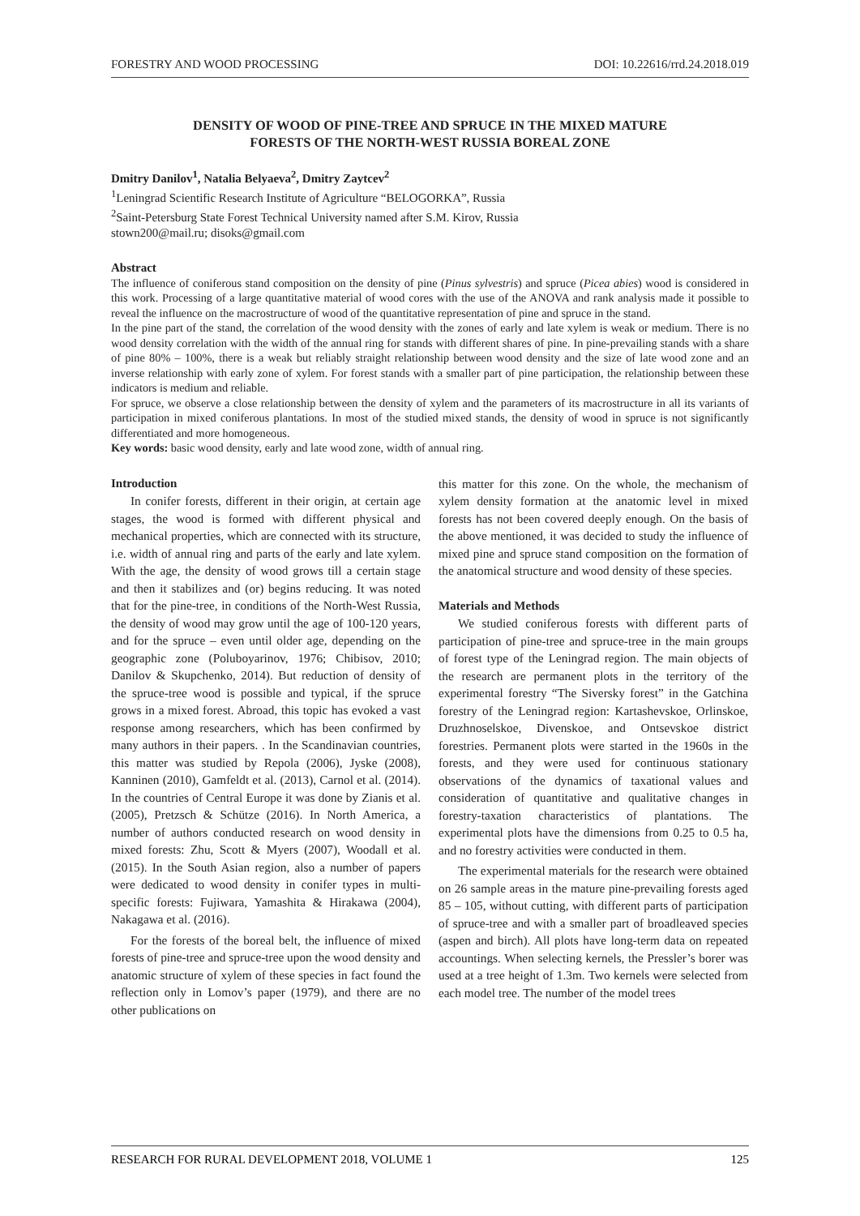FORESTRY AND WOOD PROCESSING DOI: 10.22616/rrd.24.2018.019
DENSITY OF WOOD OF PINE-TREE AND SPRUCE IN THE MIXED MATURE
FORESTS OF THE NORTH-WEST RUSSIA BOREAL ZONE
Dmitry Danilov<sup>1</sup>, Natalia Belyaeva<sup>2</sup>, Dmitry Zaytcev<sup>2</sup>
<sup>1</sup> Leningrad Scientific Research Institute of Agriculture “BELOGORKA”, Russia
<sup>2</sup> Saint-Petersburg State Forest Technical University named after S.M. Kirov, Russia
stown200@mail.ru; disoks@gmail.com
Abstract
The influence of coniferous stand composition on the density of pine (Pinus sylvestris) and spruce (Picea abies) wood is considered in this work. Processing of a large quantitative material of wood cores with the use of the ANOVA and rank analysis made it possible to reveal the influence on the macrostructure of wood of the quantitative representation of pine and spruce in the stand.
In the pine part of the stand, the correlation of the wood density with the zones of early and late xylem is weak or medium. There is no wood density correlation with the width of the annual ring for stands with different shares of pine. In pine-prevailing stands with a share of pine 80% – 100%, there is a weak but reliably straight relationship between wood density and the size of late wood zone and an inverse relationship with early zone of xylem. For forest stands with a smaller part of pine participation, the relationship between these indicators is medium and reliable.
For spruce, we observe a close relationship between the density of xylem and the parameters of its macrostructure in all its variants of participation in mixed coniferous plantations. In most of the studied mixed stands, the density of wood in spruce is not significantly differentiated and more homogeneous.
Key words: basic wood density, early and late wood zone, width of annual ring.
Introduction
In conifer forests, different in their origin, at certain age stages, the wood is formed with different physical and mechanical properties, which are connected with its structure, i.e. width of annual ring and parts of the early and late xylem. With the age, the density of wood grows till a certain stage and then it stabilizes and (or) begins reducing. It was noted that for the pine-tree, in conditions of the North-West Russia, the density of wood may grow until the age of 100-120 years, and for the spruce – even until older age, depending on the geographic zone (Poluboyarinov, 1976; Chibisov, 2010; Danilov & Skupchenko, 2014). But reduction of density of the spruce-tree wood is possible and typical, if the spruce grows in a mixed forest. Abroad, this topic has evoked a vast response among researchers, which has been confirmed by many authors in their papers. . In the Scandinavian countries, this matter was studied by Repola (2006), Jyske (2008), Kanninen (2010), Gamfeldt et al. (2013), Carnol et al. (2014). In the countries of Central Europe it was done by Zianis et al. (2005), Pretzsch & Schütze (2016). In North America, a number of authors conducted research on wood density in mixed forests: Zhu, Scott & Myers (2007), Woodall et al. (2015). In the South Asian region, also a number of papers were dedicated to wood density in conifer types in multi-specific forests: Fujiwara, Yamashita & Hirakawa (2004), Nakagawa et al. (2016).
For the forests of the boreal belt, the influence of mixed forests of pine-tree and spruce-tree upon the wood density and anatomic structure of xylem of these species in fact found the reflection only in Lomov’s paper (1979), and there are no other publications on
this matter for this zone. On the whole, the mechanism of xylem density formation at the anatomic level in mixed forests has not been covered deeply enough. On the basis of the above mentioned, it was decided to study the influence of mixed pine and spruce stand composition on the formation of the anatomical structure and wood density of these species.
Materials and Methods
We studied coniferous forests with different parts of participation of pine-tree and spruce-tree in the main groups of forest type of the Leningrad region. The main objects of the research are permanent plots in the territory of the experimental forestry “The Siversky forest” in the Gatchina forestry of the Leningrad region: Kartashevskoe, Orlinskoe, Druzhnoselskoe, Divenskoe, and Ontsevskoe district forestries. Permanent plots were started in the 1960s in the forests, and they were used for continuous stationary observations of the dynamics of taxational values and consideration of quantitative and qualitative changes in forestry-taxation characteristics of plantations. The experimental plots have the dimensions from 0.25 to 0.5 ha, and no forestry activities were conducted in them.
The experimental materials for the research were obtained on 26 sample areas in the mature pine-prevailing forests aged 85 – 105, without cutting, with different parts of participation of spruce-tree and with a smaller part of broadleaved species (aspen and birch). All plots have long-term data on repeated accountings. When selecting kernels, the Pressler’s borer was used at a tree height of 1.3m. Two kernels were selected from each model tree. The number of the model trees
RESEARCH FOR RURAL DEVELOPMENT 2018, VOLUME 1 125